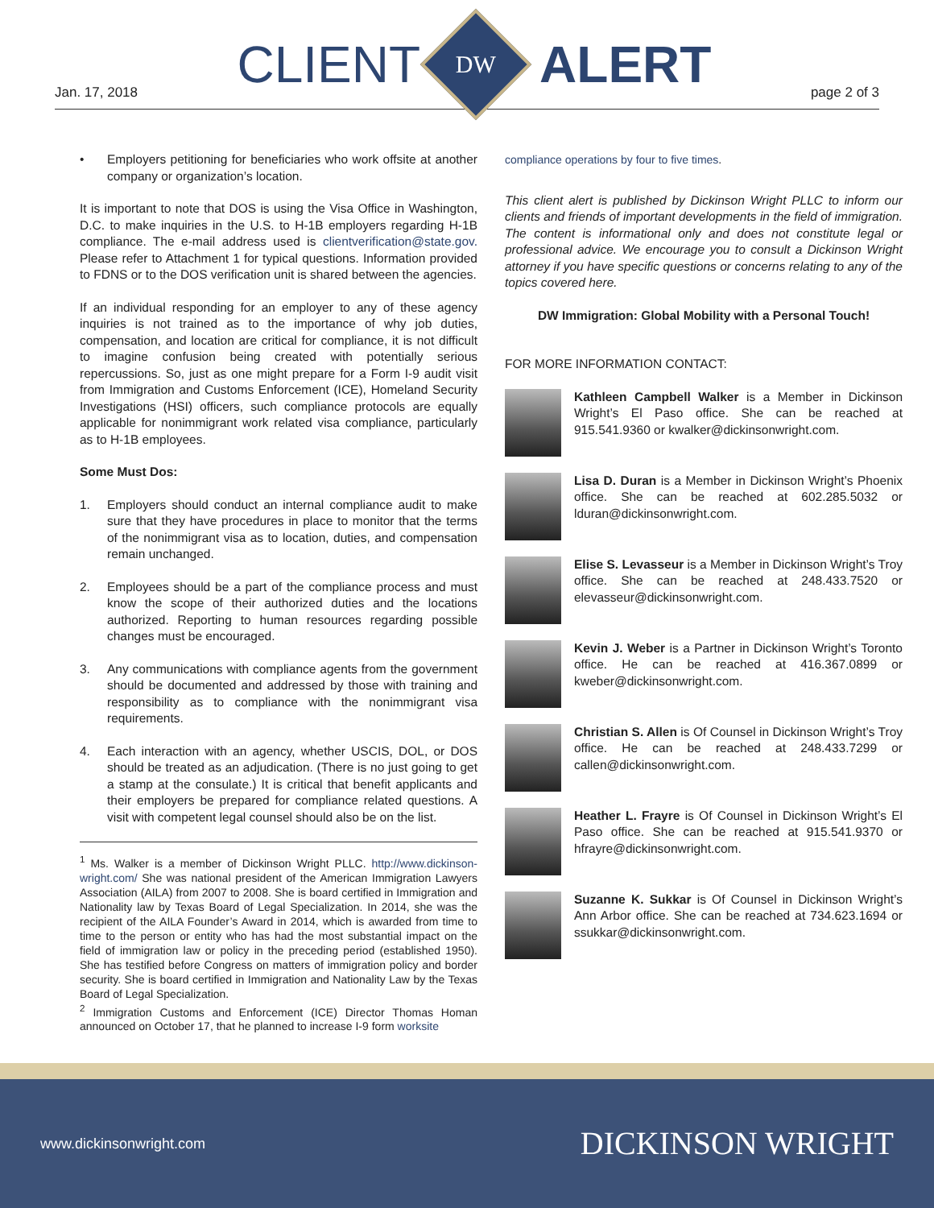Jan. 17, 2018
CLIENT
DW
ALERT
page 2 of 3
• Employers petitioning for beneficiaries who work offsite at another company or organization’s location.
It is important to note that DOS is using the Visa Office in Washington, D.C. to make inquiries in the U.S. to H-1B employers regarding H-1B compliance. The e-mail address used is clientverification@state.gov. Please refer to Attachment 1 for typical questions. Information provided to FDNS or to the DOS verification unit is shared between the agencies.
If an individual responding for an employer to any of these agency inquiries is not trained as to the importance of why job duties, compensation, and location are critical for compliance, it is not difficult to imagine confusion being created with potentially serious repercussions. So, just as one might prepare for a Form I-9 audit visit from Immigration and Customs Enforcement (ICE), Homeland Security Investigations (HSI) officers, such compliance protocols are equally applicable for nonimmigrant work related visa compliance, particularly as to H-1B employees.
Some Must Dos:
1. Employers should conduct an internal compliance audit to make sure that they have procedures in place to monitor that the terms of the nonimmigrant visa as to location, duties, and compensation remain unchanged.
2. Employees should be a part of the compliance process and must know the scope of their authorized duties and the locations authorized. Reporting to human resources regarding possible changes must be encouraged.
3. Any communications with compliance agents from the government should be documented and addressed by those with training and responsibility as to compliance with the nonimmigrant visa requirements.
4. Each interaction with an agency, whether USCIS, DOL, or DOS should be treated as an adjudication. (There is no just going to get a stamp at the consulate.) It is critical that benefit applicants and their employers be prepared for compliance related questions. A visit with competent legal counsel should also be on the list.
<sup>1</sup> Ms. Walker is a member of Dickinson Wright PLLC. http://www.dickinson-wright.com/ She was national president of the American Immigration Lawyers Association (AILA) from 2007 to 2008. She is board certified in Immigration and Nationality law by Texas Board of Legal Specialization. In 2014, she was the recipient of the AILA Founder’s Award in 2014, which is awarded from time to time to the person or entity who has had the most substantial impact on the field of immigration law or policy in the preceding period (established 1950). She has testified before Congress on matters of immigration policy and border security. She is board certified in Immigration and Nationality Law by the Texas Board of Legal Specialization.
<sup>2</sup> Immigration Customs and Enforcement (ICE) Director Thomas Homan announced on October 17, that he planned to increase I-9 form worksite
compliance operations by four to five times.
This client alert is published by Dickinson Wright PLLC to inform our clients and friends of important developments in the field of immigration. The content is informational only and does not constitute legal or professional advice. We encourage you to consult a Dickinson Wright attorney if you have specific questions or concerns relating to any of the topics covered here.
DW Immigration: Global Mobility with a Personal Touch!
FOR MORE INFORMATION CONTACT:
Kathleen Campbell Walker is a Member in Dickinson Wright’s El Paso office. She can be reached at 915.541.9360 or kwalker@dickinsonwright.com.
Lisa D. Duran is a Member in Dickinson Wright’s Phoenix office. She can be reached at 602.285.5032 or lduran@dickinsonwright.com.
Elise S. Levasseur is a Member in Dickinson Wright’s Troy office. She can be reached at 248.433.7520 or elevasseur@dickinsonwright.com.
Kevin J. Weber is a Partner in Dickinson Wright’s Toronto office. He can be reached at 416.367.0899 or kweber@dickinsonwright.com.
Christian S. Allen is Of Counsel in Dickinson Wright’s Troy office. He can be reached at 248.433.7299 or callen@dickinsonwright.com.
Heather L. Frayre is Of Counsel in Dickinson Wright’s El Paso office. She can be reached at 915.541.9370 or hfrayre@dickinsonwright.com.
Suzanne K. Sukkar is Of Counsel in Dickinson Wright’s Ann Arbor office. She can be reached at 734.623.1694 or ssukkar@dickinsonwright.com.
www.dickinsonwright.com DICKINSON WRIGHT